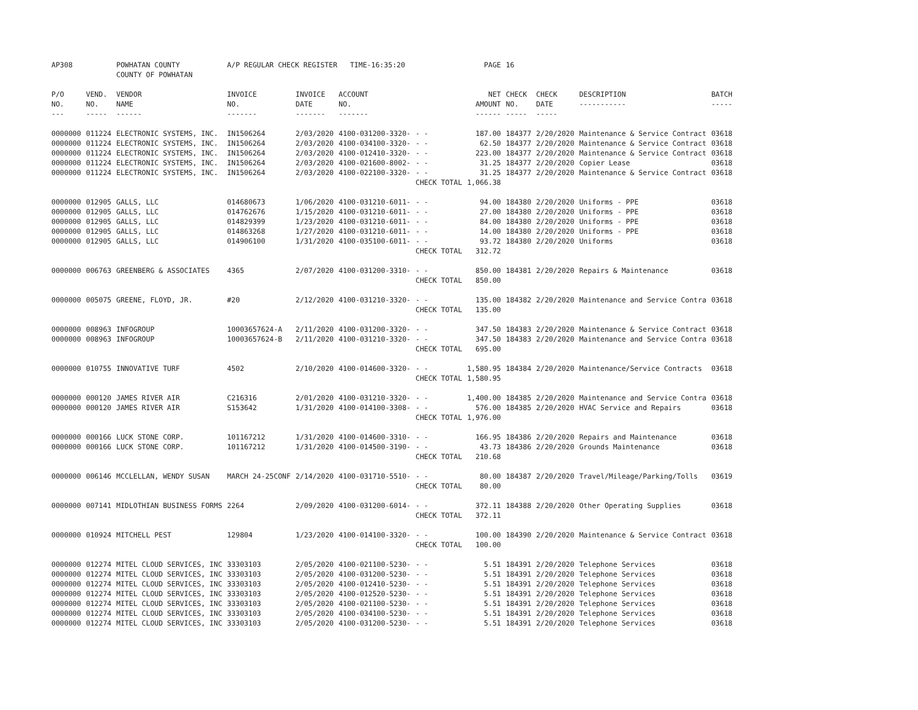| AP308 | | POWHATAN COUNTY COUNTY OF POWHATAN | A/P REGULAR CHECK REGISTER TIME-16:35:20 | | | | PAGE | 16 | | | |
| P/O NO. --- | VEND. NO. ----- | VENDOR NAME ------ | INVOICE NO. ------- | INVOICE DATE ------- | ACCOUNT NO. ------- | | NET AMOUNT ------ | CHECK NO. ----- | CHECK DATE ----- | DESCRIPTION ----------- | BATCH ----- |
| 0000000 | 011224 | ELECTRONIC SYSTEMS, INC. | IN1506264 | 2/03/2020 | 4100-031200-3320- | - - | 187.00 | 184377 | 2/20/2020 | Maintenance & Service Contract | 03618 |
| 0000000 | 011224 | ELECTRONIC SYSTEMS, INC. | IN1506264 | 2/03/2020 | 4100-034100-3320- | - - | 62.50 | 184377 | 2/20/2020 | Maintenance & Service Contract | 03618 |
| 0000000 | 011224 | ELECTRONIC SYSTEMS, INC. | IN1506264 | 2/03/2020 | 4100-012410-3320- | - - | 223.00 | 184377 | 2/20/2020 | Maintenance & Service Contract | 03618 |
| 0000000 | 011224 | ELECTRONIC SYSTEMS, INC. | IN1506264 | 2/03/2020 | 4100-021600-8002- | - - | 31.25 | 184377 | 2/20/2020 | Copier Lease | 03618 |
| 0000000 | 011224 | ELECTRONIC SYSTEMS, INC. | IN1506264 | 2/03/2020 | 4100-022100-3320- | - - | 31.25 | 184377 | 2/20/2020 | Maintenance & Service Contract | 03618 |
| | | | | | | CHECK TOTAL | 1,066.38 | | | | |
| 0000000 | 012905 | GALLS, LLC | 014680673 | 1/06/2020 | 4100-031210-6011- | - - | 94.00 | 184380 | 2/20/2020 | Uniforms - PPE | 03618 |
| 0000000 | 012905 | GALLS, LLC | 014762676 | 1/15/2020 | 4100-031210-6011- | - - | 27.00 | 184380 | 2/20/2020 | Uniforms - PPE | 03618 |
| 0000000 | 012905 | GALLS, LLC | 014829399 | 1/23/2020 | 4100-031210-6011- | - - | 84.00 | 184380 | 2/20/2020 | Uniforms - PPE | 03618 |
| 0000000 | 012905 | GALLS, LLC | 014863268 | 1/27/2020 | 4100-031210-6011- | - - | 14.00 | 184380 | 2/20/2020 | Uniforms - PPE | 03618 |
| 0000000 | 012905 | GALLS, LLC | 014906100 | 1/31/2020 | 4100-035100-6011- | - - | 93.72 | 184380 | 2/20/2020 | Uniforms | 03618 |
| | | | | | | CHECK TOTAL | 312.72 | | | | |
| 0000000 | 006763 | GREENBERG & ASSOCIATES | 4365 | 2/07/2020 | 4100-031200-3310- | - - | 850.00 | 184381 | 2/20/2020 | Repairs & Maintenance | 03618 |
| | | | | | | CHECK TOTAL | 850.00 | | | | |
| 0000000 | 005075 | GREENE, FLOYD, JR. | #20 | 2/12/2020 | 4100-031210-3320- | - - | 135.00 | 184382 | 2/20/2020 | Maintenance and Service Contra | 03618 |
| | | | | | | CHECK TOTAL | 135.00 | | | | |
| 0000000 | 008963 | INFOGROUP | 10003657624-A | 2/11/2020 | 4100-031200-3320- | - - | 347.50 | 184383 | 2/20/2020 | Maintenance & Service Contract | 03618 |
| 0000000 | 008963 | INFOGROUP | 10003657624-B | 2/11/2020 | 4100-031210-3320- | - - | 347.50 | 184383 | 2/20/2020 | Maintenance and Service Contra | 03618 |
| | | | | | | CHECK TOTAL | 695.00 | | | | |
| 0000000 | 010755 | INNOVATIVE TURF | 4502 | 2/10/2020 | 4100-014600-3320- | - - | 1,580.95 | 184384 | 2/20/2020 | Maintenance/Service Contracts | 03618 |
| | | | | | | CHECK TOTAL | 1,580.95 | | | | |
| 0000000 | 000120 | JAMES RIVER AIR | C216316 | 2/01/2020 | 4100-031210-3320- | - - | 1,400.00 | 184385 | 2/20/2020 | Maintenance and Service Contra | 03618 |
| 0000000 | 000120 | JAMES RIVER AIR | S153642 | 1/31/2020 | 4100-014100-3308- | - - | 576.00 | 184385 | 2/20/2020 | HVAC Service and Repairs | 03618 |
| | | | | | | CHECK TOTAL | 1,976.00 | | | | |
| 0000000 | 000166 | LUCK STONE CORP. | 101167212 | 1/31/2020 | 4100-014600-3310- | - - | 166.95 | 184386 | 2/20/2020 | Repairs and Maintenance | 03618 |
| 0000000 | 000166 | LUCK STONE CORP. | 101167212 | 1/31/2020 | 4100-014500-3190- | - - | 43.73 | 184386 | 2/20/2020 | Grounds Maintenance | 03618 |
| | | | | | | CHECK TOTAL | 210.68 | | | | |
| 0000000 | 006146 | MCCLELLAN, WENDY SUSAN | MARCH 24-25CONF | 2/14/2020 | 4100-031710-5510- | - - | 80.00 | 184387 | 2/20/2020 | Travel/Mileage/Parking/Tolls | 03619 |
| | | | | | | CHECK TOTAL | 80.00 | | | | |
| 0000000 | 007141 | MIDLOTHIAN BUSINESS FORMS | 2264 | 2/09/2020 | 4100-031200-6014- | - - | 372.11 | 184388 | 2/20/2020 | Other Operating Supplies | 03618 |
| | | | | | | CHECK TOTAL | 372.11 | | | | |
| 0000000 | 010924 | MITCHELL PEST | 129804 | 1/23/2020 | 4100-014100-3320- | - - | 100.00 | 184390 | 2/20/2020 | Maintenance & Service Contract | 03618 |
| | | | | | | CHECK TOTAL | 100.00 | | | | |
| 0000000 | 012274 | MITEL CLOUD SERVICES, INC | 33303103 | 2/05/2020 | 4100-021100-5230- | - - | 5.51 | 184391 | 2/20/2020 | Telephone Services | 03618 |
| 0000000 | 012274 | MITEL CLOUD SERVICES, INC | 33303103 | 2/05/2020 | 4100-031200-5230- | - - | 5.51 | 184391 | 2/20/2020 | Telephone Services | 03618 |
| 0000000 | 012274 | MITEL CLOUD SERVICES, INC | 33303103 | 2/05/2020 | 4100-012410-5230- | - - | 5.51 | 184391 | 2/20/2020 | Telephone Services | 03618 |
| 0000000 | 012274 | MITEL CLOUD SERVICES, INC | 33303103 | 2/05/2020 | 4100-012520-5230- | - - | 5.51 | 184391 | 2/20/2020 | Telephone Services | 03618 |
| 0000000 | 012274 | MITEL CLOUD SERVICES, INC | 33303103 | 2/05/2020 | 4100-021100-5230- | - - | 5.51 | 184391 | 2/20/2020 | Telephone Services | 03618 |
| 0000000 | 012274 | MITEL CLOUD SERVICES, INC | 33303103 | 2/05/2020 | 4100-034100-5230- | - - | 5.51 | 184391 | 2/20/2020 | Telephone Services | 03618 |
| 0000000 | 012274 | MITEL CLOUD SERVICES, INC | 33303103 | 2/05/2020 | 4100-031200-5230- | - - | 5.51 | 184391 | 2/20/2020 | Telephone Services | 03618 |